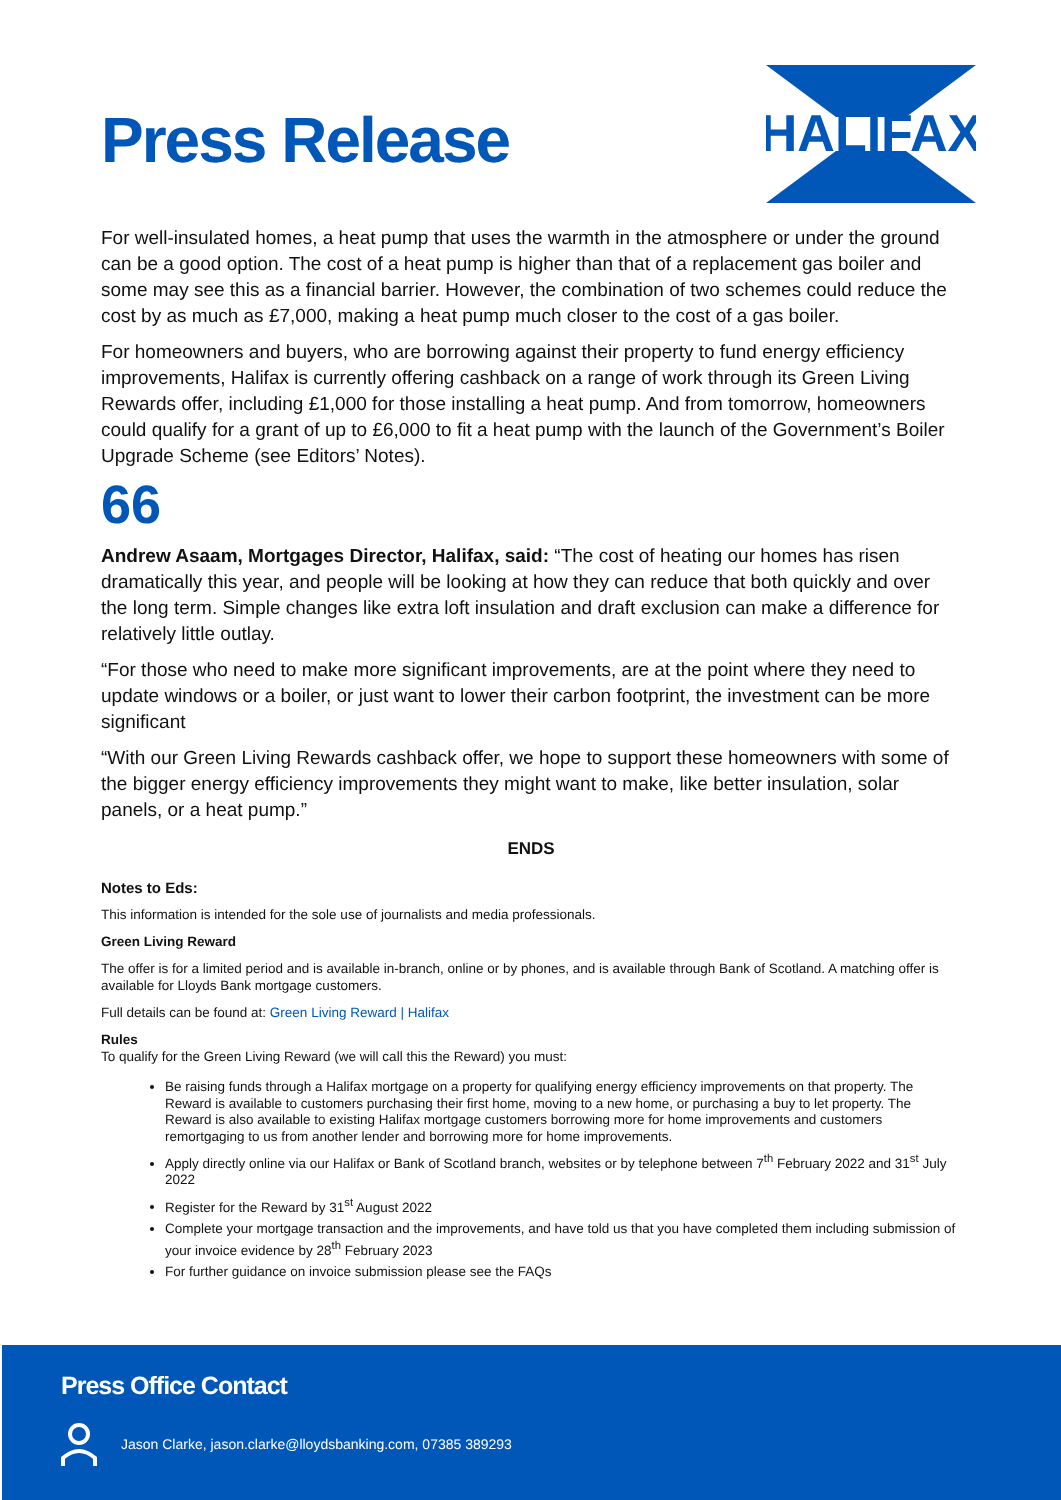Press Release
HALIFAX
For well-insulated homes, a heat pump that uses the warmth in the atmosphere or under the ground can be a good option. The cost of a heat pump is higher than that of a replacement gas boiler and some may see this as a financial barrier. However, the combination of two schemes could reduce the cost by as much as £7,000, making a heat pump much closer to the cost of a gas boiler.
For homeowners and buyers, who are borrowing against their property to fund energy efficiency improvements, Halifax is currently offering cashback on a range of work through its Green Living Rewards offer, including £1,000 for those installing a heat pump. And from tomorrow, homeowners could qualify for a grant of up to £6,000 to fit a heat pump with the launch of the Government’s Boiler Upgrade Scheme (see Editors’ Notes).
66
Andrew Asaam, Mortgages Director, Halifax, said: “The cost of heating our homes has risen dramatically this year, and people will be looking at how they can reduce that both quickly and over the long term. Simple changes like extra loft insulation and draft exclusion can make a difference for relatively little outlay.
“For those who need to make more significant improvements, are at the point where they need to update windows or a boiler, or just want to lower their carbon footprint, the investment can be more significant
“With our Green Living Rewards cashback offer, we hope to support these homeowners with some of the bigger energy efficiency improvements they might want to make, like better insulation, solar panels, or a heat pump.”
ENDS
Notes to Eds:
This information is intended for the sole use of journalists and media professionals.
Green Living Reward
The offer is for a limited period and is available in-branch, online or by phones, and is available through Bank of Scotland. A matching offer is available for Lloyds Bank mortgage customers.
Full details can be found at: Green Living Reward | Halifax
Rules
To qualify for the Green Living Reward (we will call this the Reward) you must:
Be raising funds through a Halifax mortgage on a property for qualifying energy efficiency improvements on that property. The Reward is available to customers purchasing their first home, moving to a new home, or purchasing a buy to let property. The Reward is also available to existing Halifax mortgage customers borrowing more for home improvements and customers remortgaging to us from another lender and borrowing more for home improvements.
Apply directly online via our Halifax or Bank of Scotland branch, websites or by telephone between 7<sup>th</sup> February 2022 and 31<sup>st</sup> July 2022
Register for the Reward by 31<sup>st</sup> August 2022
Complete your mortgage transaction and the improvements, and have told us that you have completed them including submission of your invoice evidence by 28<sup>th</sup> February 2023
For further guidance on invoice submission please see the FAQs
Press Office Contact
Jason Clarke, jason.clarke@lloydsbanking.com, 07385 389293